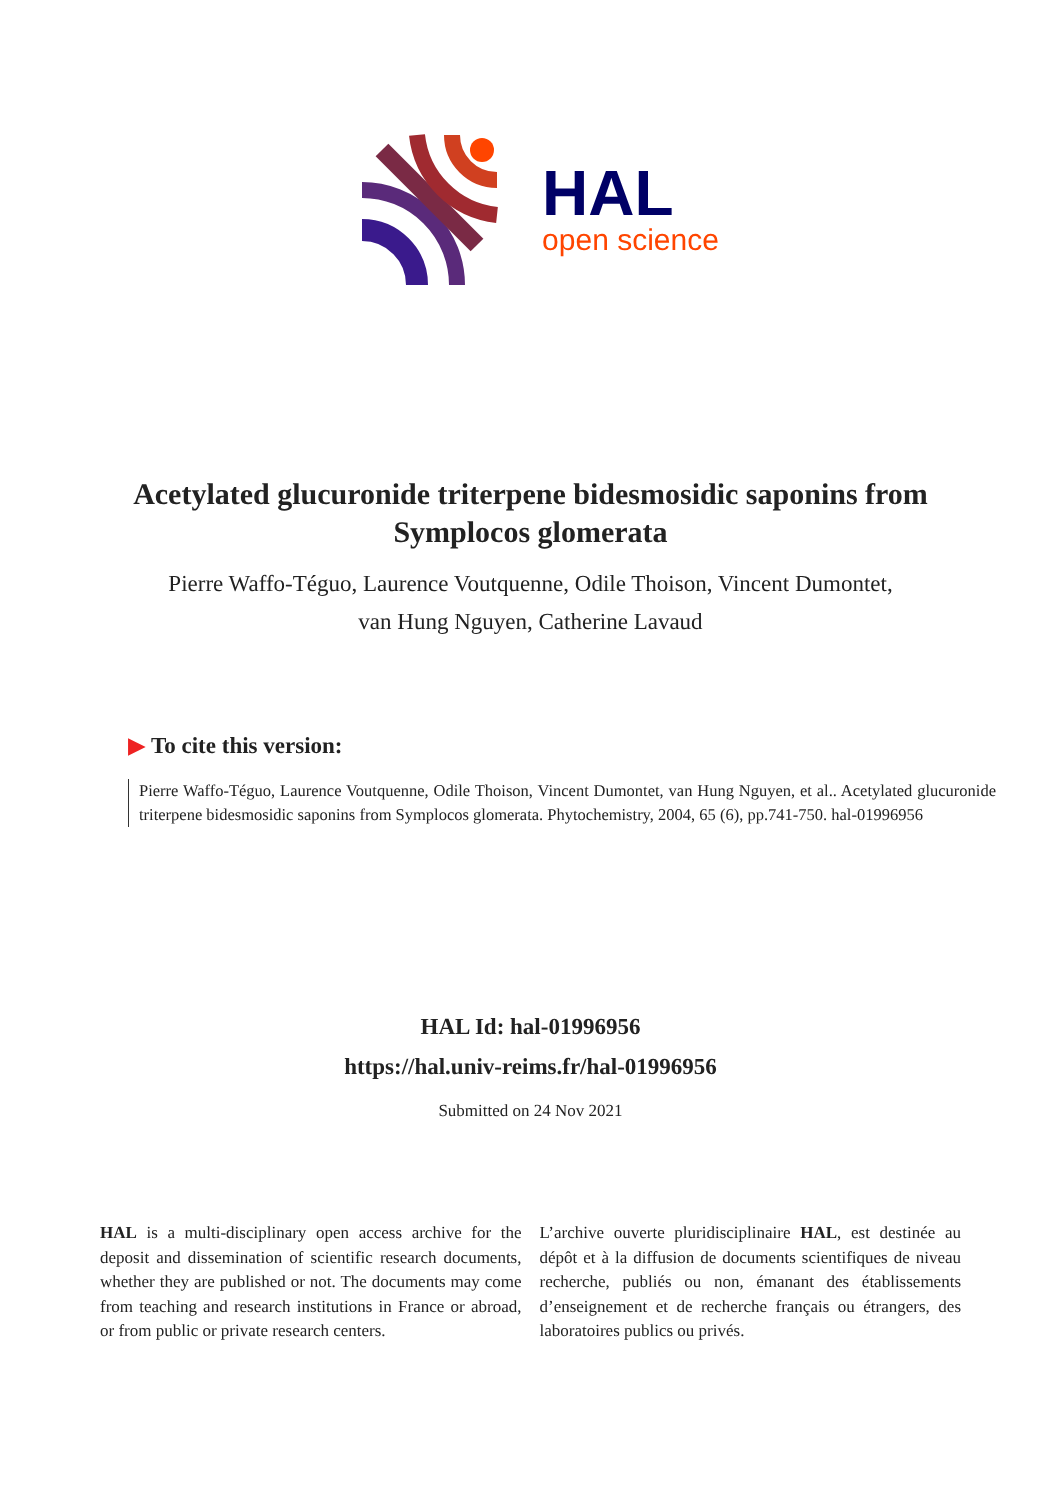HAL
open science
Acetylated glucuronide triterpene bidesmosidic saponins from Symplocos glomerata
Pierre Waffo-Téguo, Laurence Voutquenne, Odile Thoison, Vincent Dumontet, van Hung Nguyen, Catherine Lavaud
▶ To cite this version:
Pierre Waffo-Téguo, Laurence Voutquenne, Odile Thoison, Vincent Dumontet, van Hung Nguyen, et al.. Acetylated glucuronide triterpene bidesmosidic saponins from Symplocos glomerata. Phytochemistry, 2004, 65 (6), pp.741-750. hal-01996956
HAL Id: hal-01996956
https://hal.univ-reims.fr/hal-01996956
Submitted on 24 Nov 2021
HAL is a multi-disciplinary open access archive for the deposit and dissemination of scientific research documents, whether they are published or not. The documents may come from teaching and research institutions in France or abroad, or from public or private research centers.
L’archive ouverte pluridisciplinaire HAL, est destinée au dépôt et à la diffusion de documents scientifiques de niveau recherche, publiés ou non, émanant des établissements d’enseignement et de recherche français ou étrangers, des laboratoires publics ou privés.